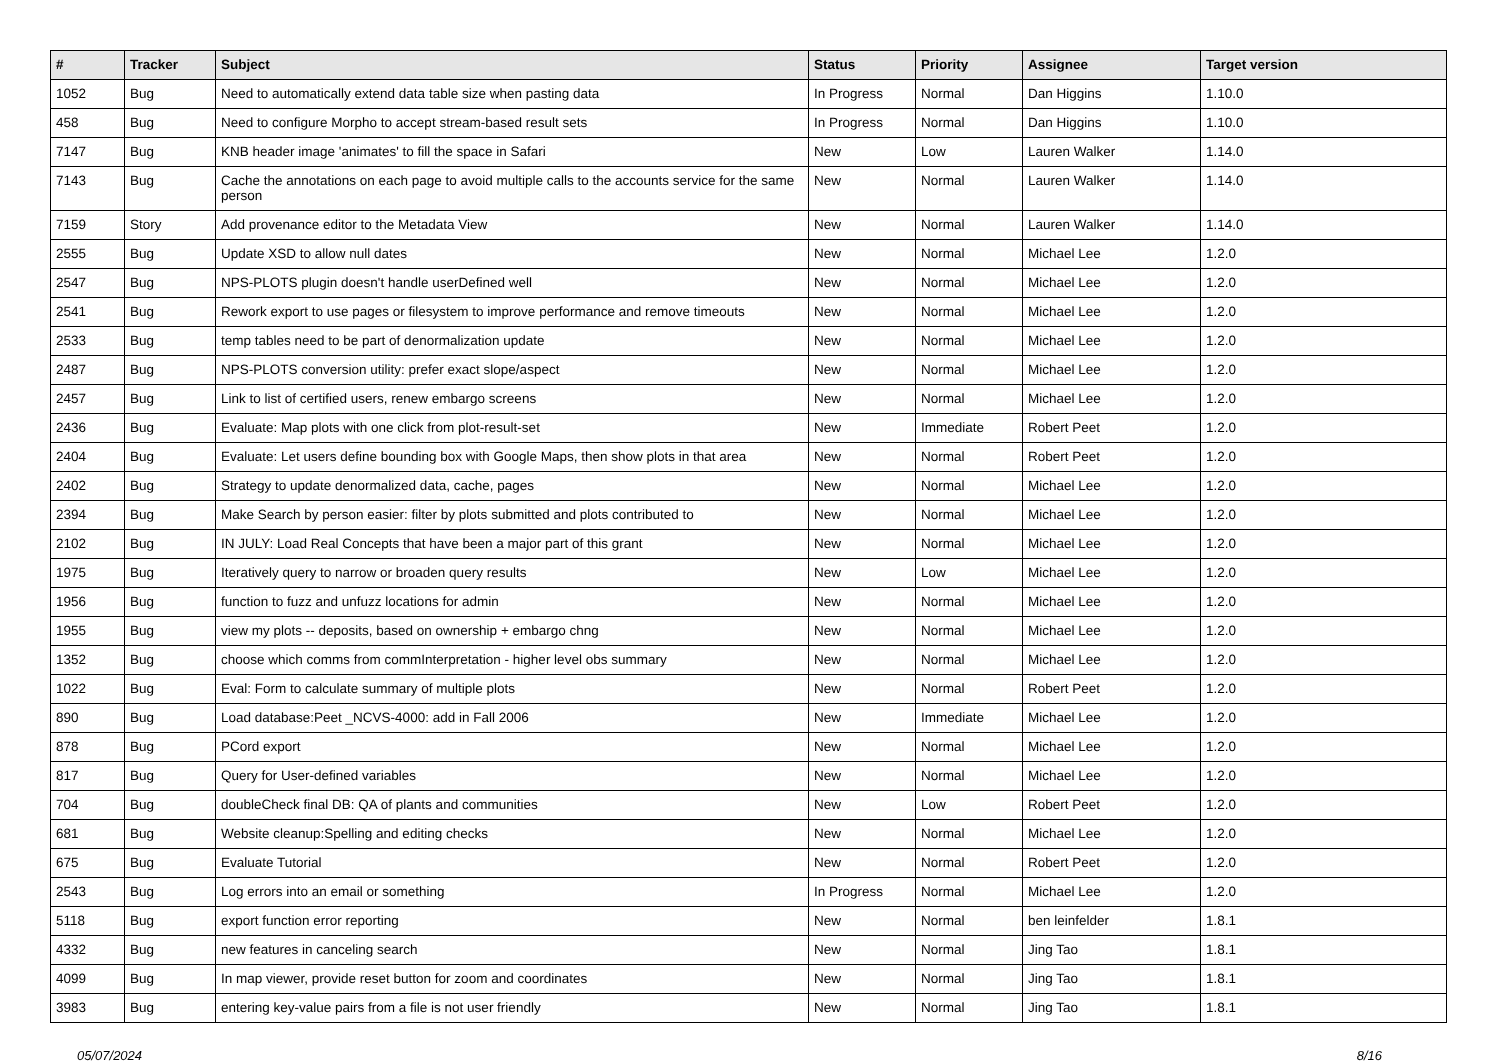| # | Tracker | Subject | Status | Priority | Assignee | Target version |
| --- | --- | --- | --- | --- | --- | --- |
| 1052 | Bug | Need to automatically extend data table size when pasting data | In Progress | Normal | Dan Higgins | 1.10.0 |
| 458 | Bug | Need to configure Morpho to accept stream-based result sets | In Progress | Normal | Dan Higgins | 1.10.0 |
| 7147 | Bug | KNB header image 'animates' to fill the space in Safari | New | Low | Lauren Walker | 1.14.0 |
| 7143 | Bug | Cache the annotations on each page to avoid multiple calls to the accounts service for the same person | New | Normal | Lauren Walker | 1.14.0 |
| 7159 | Story | Add provenance editor to the Metadata View | New | Normal | Lauren Walker | 1.14.0 |
| 2555 | Bug | Update XSD to allow null dates | New | Normal | Michael Lee | 1.2.0 |
| 2547 | Bug | NPS-PLOTS plugin doesn't handle userDefined well | New | Normal | Michael Lee | 1.2.0 |
| 2541 | Bug | Rework export to use pages or filesystem to improve performance and remove timeouts | New | Normal | Michael Lee | 1.2.0 |
| 2533 | Bug | temp tables need to be part of denormalization update | New | Normal | Michael Lee | 1.2.0 |
| 2487 | Bug | NPS-PLOTS conversion utility: prefer exact slope/aspect | New | Normal | Michael Lee | 1.2.0 |
| 2457 | Bug | Link to list of certified users, renew embargo screens | New | Normal | Michael Lee | 1.2.0 |
| 2436 | Bug | Evaluate: Map plots with one click from plot-result-set | New | Immediate | Robert Peet | 1.2.0 |
| 2404 | Bug | Evaluate: Let users define bounding box with Google Maps, then show plots in that area | New | Normal | Robert Peet | 1.2.0 |
| 2402 | Bug | Strategy to update denormalized data, cache, pages | New | Normal | Michael Lee | 1.2.0 |
| 2394 | Bug | Make Search by person easier: filter by plots submitted and plots contributed to | New | Normal | Michael Lee | 1.2.0 |
| 2102 | Bug | IN JULY: Load Real Concepts that have been a major part of this grant | New | Normal | Michael Lee | 1.2.0 |
| 1975 | Bug | Iteratively query to narrow or broaden query results | New | Low | Michael Lee | 1.2.0 |
| 1956 | Bug | function to fuzz and unfuzz locations for admin | New | Normal | Michael Lee | 1.2.0 |
| 1955 | Bug | view my plots -- deposits, based on ownership + embargo chng | New | Normal | Michael Lee | 1.2.0 |
| 1352 | Bug | choose which comms from commInterpretation - higher level obs summary | New | Normal | Michael Lee | 1.2.0 |
| 1022 | Bug | Eval: Form to calculate summary of multiple plots | New | Normal | Robert Peet | 1.2.0 |
| 890 | Bug | Load database:Peet _NCVS-4000: add in Fall 2006 | New | Immediate | Michael Lee | 1.2.0 |
| 878 | Bug | PCord export | New | Normal | Michael Lee | 1.2.0 |
| 817 | Bug | Query for User-defined variables | New | Normal | Michael Lee | 1.2.0 |
| 704 | Bug | doubleCheck final DB: QA of plants and communities | New | Low | Robert Peet | 1.2.0 |
| 681 | Bug | Website cleanup:Spelling and editing checks | New | Normal | Michael Lee | 1.2.0 |
| 675 | Bug | Evaluate Tutorial | New | Normal | Robert Peet | 1.2.0 |
| 2543 | Bug | Log errors into an email or something | In Progress | Normal | Michael Lee | 1.2.0 |
| 5118 | Bug | export function error reporting | New | Normal | ben leinfelder | 1.8.1 |
| 4332 | Bug | new features in canceling search | New | Normal | Jing Tao | 1.8.1 |
| 4099 | Bug | In map viewer, provide reset button for zoom and coordinates | New | Normal | Jing Tao | 1.8.1 |
| 3983 | Bug | entering key-value pairs from a file is not user friendly | New | Normal | Jing Tao | 1.8.1 |
05/07/2024 8/16